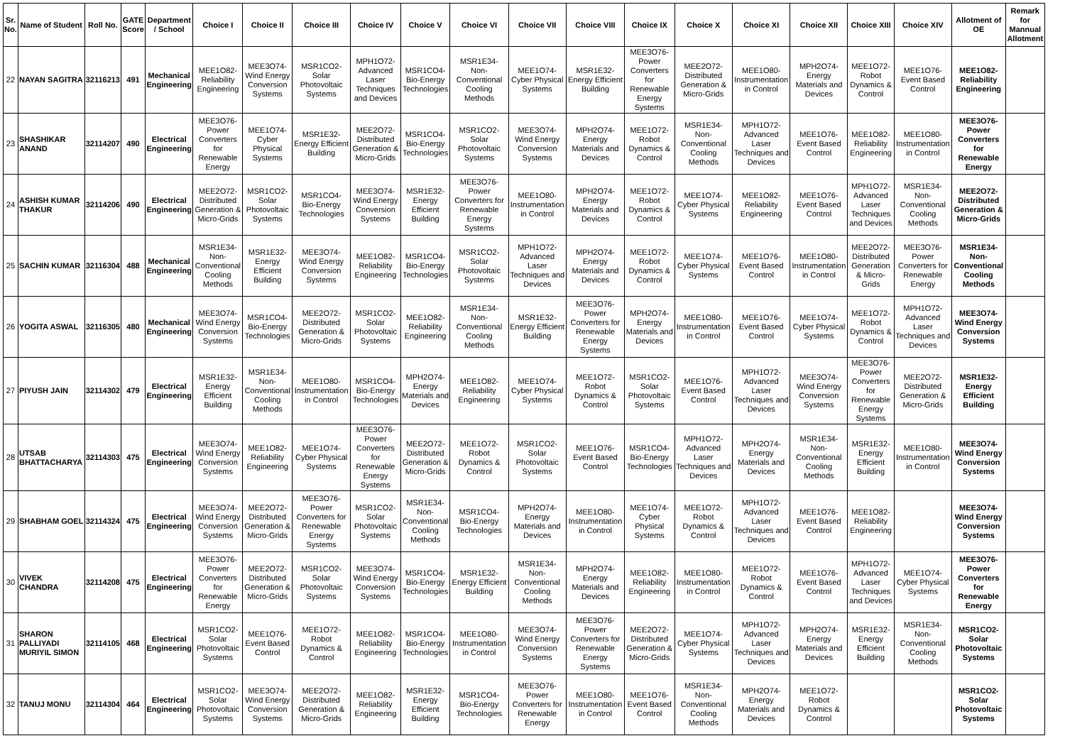| Sr. No. | Name of Student | Roll No. | GATE Score | Department / School | Choice I | Choice II | Choice III | Choice IV | Choice V | Choice VI | Choice VII | Choice VIII | Choice IX | Choice X | Choice XI | Choice XII | Choice XIII | Choice XIV | Allotment of OE | Remark for Mannual Allotment |
| --- | --- | --- | --- | --- | --- | --- | --- | --- | --- | --- | --- | --- | --- | --- | --- | --- | --- | --- | --- | --- |
| 22 | NAYAN SAGITRA | 32116213 | 491 | Mechanical Engineering | MEE1O82- Reliability Engineering | MEE3O74- Wind Energy Conversion Systems | MSR1CO2- Solar Photovoltaic Systems | MPH1O72- Advanced Laser Techniques and Devices | MSR1CO4- Bio-Energy Technologies | MSR1E34- Non-Conventional Cooling Methods | MEE1O74- Cyber Physical Systems | MSR1E32- Energy Efficient Building | MEE3O76- Power Converters for Renewable Energy Systems | MEE2O72- Distributed Generation & Micro-Grids | MEE1O80- Instrumentation in Control | MPH2O74- Energy Materials and Devices | MEE1O72- Robot Dynamics & Control | MEE1O76- Event Based Control | MEE1O82- Reliability Engineering | |
| 23 | SHASHIKAR ANAND | 32114207 | 490 | Electrical Engineering | MEE3O76- Power Converters for Renewable Energy | MEE1O74- Cyber Physical Systems | MSR1E32- Energy Efficient Building | MEE2O72- Distributed Generation & Micro-Grids | MSR1CO4- Bio-Energy Technologies | MSR1CO2- Solar Photovoltaic Systems | MEE3O74- Wind Energy Conversion Systems | MPH2O74- Energy Materials and Devices | MEE1O72- Robot Dynamics & Control | MSR1E34- Non-Conventional Cooling Methods | MPH1O72- Advanced Laser Techniques and Devices | MEE1O76- Event Based Control | MEE1O82- Reliability Engineering | MEE1O80- Instrumentation in Control | MEE3O76- Power Converters for Renewable Energy | |
| 24 | ASHISH KUMAR THAKUR | 32114206 | 490 | Electrical Engineering | MEE2O72- Distributed Generation & Micro-Grids | MSR1CO2- Solar Photovoltaic Systems | MSR1CO4- Bio-Energy Technologies | MEE3O74- Wind Energy Conversion Systems | MSR1E32- Energy Efficient Building | MEE3O76- Power Converters for Renewable Energy Systems | MEE1O80- Instrumentation in Control | MPH2O74- Energy Materials and Devices | MEE1O72- Robot Dynamics & Control | MEE1O74- Cyber Physical Systems | MEE1O82- Reliability Engineering | MEE1O76- Event Based Control | MPH1O72- Advanced Laser Techniques and Devices | MSR1E34- Non-Conventional Cooling Methods | MEE2O72- Distributed Generation & Micro-Grids | |
| 25 | SACHIN KUMAR | 32116304 | 488 | Mechanical Engineering | MSR1E34- Non-Conventional Cooling Methods | MSR1E32- Energy Efficient Building | MEE3O74- Wind Energy Conversion Systems | MEE1O82- Reliability Engineering | MSR1CO4- Bio-Energy Technologies | MSR1CO2- Solar Photovoltaic Systems | MPH1O72- Advanced Laser Techniques and Devices | MPH2O74- Energy Materials and Devices | MEE1O72- Robot Dynamics & Control | MEE1O74- Cyber Physical Systems | MEE1O76- Event Based Control | MEE1O80- Instrumentation in Control | MEE2O72- Distributed Generation & Micro-Grids | MEE3O76- Power Converters for Renewable Energy | MSR1E34- Non-Conventional Cooling Methods | |
| 26 | YOGITA ASWAL | 32116305 | 480 | Mechanical Engineering | MEE3O74- Wind Energy Conversion Systems | MSR1CO4- Bio-Energy Technologies | MEE2O72- Distributed Generation & Micro-Grids | MSR1CO2- Solar Photovoltaic Systems | MEE1O82- Reliability Engineering | MSR1E34- Non-Conventional Cooling Methods | MSR1E32- Energy Efficient Building | MEE3O76- Power Converters for Renewable Energy Systems | MPH2O74- Energy Materials and Devices | MEE1O80- Instrumentation in Control | MEE1O76- Event Based Control | MEE1O74- Cyber Physical Systems | MEE1O72- Robot Dynamics & Control | MPH1O72- Advanced Laser Techniques and Devices | MEE3O74- Wind Energy Conversion Systems | |
| 27 | PIYUSH JAIN | 32114302 | 479 | Electrical Engineering | MSR1E32- Energy Efficient Building | MSR1E34- Non-Conventional Cooling Methods | MEE1O80- Instrumentation in Control | MSR1CO4- Bio-Energy Technologies | MPH2O74- Energy Materials and Devices | MEE1O82- Reliability Engineering | MEE1O74- Cyber Physical Systems | MEE1O72- Robot Dynamics & Control | MSR1CO2- Solar Photovoltaic Systems | MEE1O76- Event Based Control | MPH1O72- Advanced Laser Techniques and Devices | MEE3O74- Wind Energy Conversion Systems | MEE3O76- Power Converters for Renewable Energy Systems | MEE2O72- Distributed Generation & Micro-Grids | MSR1E32- Energy Efficient Building | |
| 28 | UTSAB BHATTACHARYA | 32114303 | 475 | Electrical Engineering | MEE3O74- Wind Energy Conversion Systems | MEE1O82- Reliability Engineering | MEE1O74- Cyber Physical Systems | MEE3O76- Power Converters for Renewable Energy Systems | MEE2O72- Distributed Generation & Micro-Grids | MEE1O72- Robot Dynamics & Control | MSR1CO2- Solar Photovoltaic Systems | MEE1O76- Event Based Control | MSR1CO4- Bio-Energy Technologies | MPH1O72- Advanced Laser Techniques and Devices | MPH2O74- Energy Materials and Devices | MSR1E34- Non-Conventional Cooling Methods | MSR1E32- Energy Efficient Building | MEE1O80- Instrumentation in Control | MEE3O74- Wind Energy Conversion Systems | |
| 29 | SHABHAM GOEL | 32114324 | 475 | Electrical Engineering | MEE3O74- Wind Energy Conversion Systems | MEE2O72- Distributed Generation & Micro-Grids | MEE3O76- Power Converters for Renewable Energy Systems | MSR1CO2- Solar Photovoltaic Systems | MSR1E34- Non-Conventional Cooling Methods | MSR1CO4- Bio-Energy Technologies | MPH2O74- Energy Materials and Devices | MEE1O80- Instrumentation in Control | MEE1O74- Cyber Physical Systems | MEE1O72- Robot Dynamics & Control | MPH1O72- Advanced Laser Techniques and Devices | MEE1O76- Event Based Control | MEE1O82- Reliability Engineering | | MEE3O74- Wind Energy Conversion Systems | |
| 30 | VIVEK CHANDRA | 32114208 | 475 | Electrical Engineering | MEE3O76- Power Converters for Renewable Energy | MEE2O72- Distributed Generation & Micro-Grids | MSR1CO2- Solar Photovoltaic Systems | MEE3O74- Wind Energy Conversion Systems | MSR1CO4- Bio-Energy Technologies | MSR1E32- Energy Efficient Building | MSR1E34- Non-Conventional Cooling Methods | MPH2O74- Energy Materials and Devices | MEE1O82- Reliability Engineering | MEE1O80- Instrumentation in Control | MEE1O72- Robot Dynamics & Control | MEE1O76- Event Based Control | MPH1O72- Advanced Laser Techniques and Devices | MEE1O74- Cyber Physical Systems | MEE3O76- Power Converters for Renewable Energy | |
| 31 | SHARON PALLIYADI MURIYIL SIMON | 32114105 | 468 | Electrical Engineering | MSR1CO2- Solar Photovoltaic Systems | MEE1O76- Event Based Control | MEE1O72- Robot Dynamics & Control | MEE1O82- Reliability Engineering | MSR1CO4- Bio-Energy Technologies | MEE1O80- Instrumentation in Control | MEE3O74- Wind Energy Conversion Systems | MEE3O76- Power Converters for Renewable Energy Systems | MEE2O72- Distributed Generation & Micro-Grids | MEE1O74- Cyber Physical Systems | MPH1O72- Advanced Laser Techniques and Devices | MPH2O74- Energy Materials and Devices | MSR1E32- Energy Efficient Building | MSR1E34- Non-Conventional Cooling Methods | MSR1CO2- Solar Photovoltaic Systems | |
| 32 | TANUJ MONU | 32114304 | 464 | Electrical Engineering | MSR1CO2- Solar Photovoltaic Systems | MEE3O74- Wind Energy Conversion Systems | MEE2O72- Distributed Generation & Micro-Grids | MEE1O82- Reliability Engineering | MSR1E32- Energy Efficient Building | MSR1CO4- Bio-Energy Technologies | MEE3O76- Power Converters for Renewable Energy | MEE1O80- Instrumentation in Control | MEE1O76- Event Based Control | MSR1E34- Non-Conventional Cooling Methods | MPH2O74- Energy Materials and Devices | MEE1O72- Robot Dynamics & Control | | | MSR1CO2- Solar Photovoltaic Systems | |